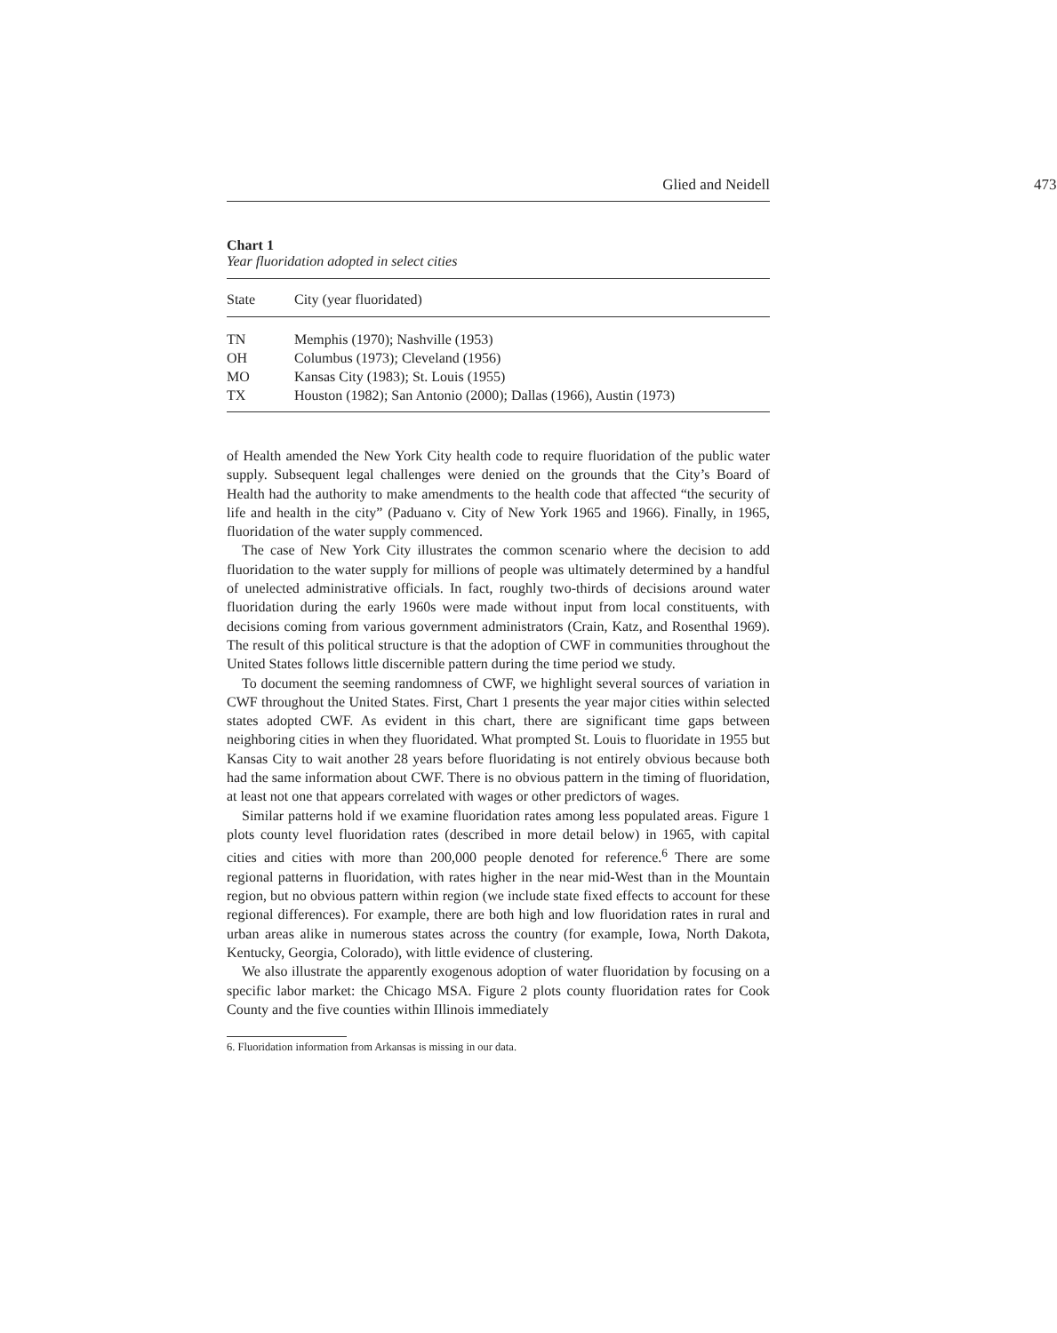Glied and Neidell 473
Chart 1
Year fluoridation adopted in select cities
| State | City (year fluoridated) |
| --- | --- |
| TN | Memphis (1970); Nashville (1953) |
| OH | Columbus (1973); Cleveland (1956) |
| MO | Kansas City (1983); St. Louis (1955) |
| TX | Houston (1982); San Antonio (2000); Dallas (1966), Austin (1973) |
of Health amended the New York City health code to require fluoridation of the public water supply. Subsequent legal challenges were denied on the grounds that the City’s Board of Health had the authority to make amendments to the health code that affected “the security of life and health in the city” (Paduano v. City of New York 1965 and 1966). Finally, in 1965, fluoridation of the water supply commenced.
The case of New York City illustrates the common scenario where the decision to add fluoridation to the water supply for millions of people was ultimately determined by a handful of unelected administrative officials. In fact, roughly two-thirds of decisions around water fluoridation during the early 1960s were made without input from local constituents, with decisions coming from various government administrators (Crain, Katz, and Rosenthal 1969). The result of this political structure is that the adoption of CWF in communities throughout the United States follows little discernible pattern during the time period we study.
To document the seeming randomness of CWF, we highlight several sources of variation in CWF throughout the United States. First, Chart 1 presents the year major cities within selected states adopted CWF. As evident in this chart, there are significant time gaps between neighboring cities in when they fluoridated. What prompted St. Louis to fluoridate in 1955 but Kansas City to wait another 28 years before fluoridating is not entirely obvious because both had the same information about CWF. There is no obvious pattern in the timing of fluoridation, at least not one that appears correlated with wages or other predictors of wages.
Similar patterns hold if we examine fluoridation rates among less populated areas. Figure 1 plots county level fluoridation rates (described in more detail below) in 1965, with capital cities and cities with more than 200,000 people denoted for reference.<sup>6</sup> There are some regional patterns in fluoridation, with rates higher in the near mid-West than in the Mountain region, but no obvious pattern within region (we include state fixed effects to account for these regional differences). For example, there are both high and low fluoridation rates in rural and urban areas alike in numerous states across the country (for example, Iowa, North Dakota, Kentucky, Georgia, Colorado), with little evidence of clustering.
We also illustrate the apparently exogenous adoption of water fluoridation by focusing on a specific labor market: the Chicago MSA. Figure 2 plots county fluoridation rates for Cook County and the five counties within Illinois immediately
6. Fluoridation information from Arkansas is missing in our data.